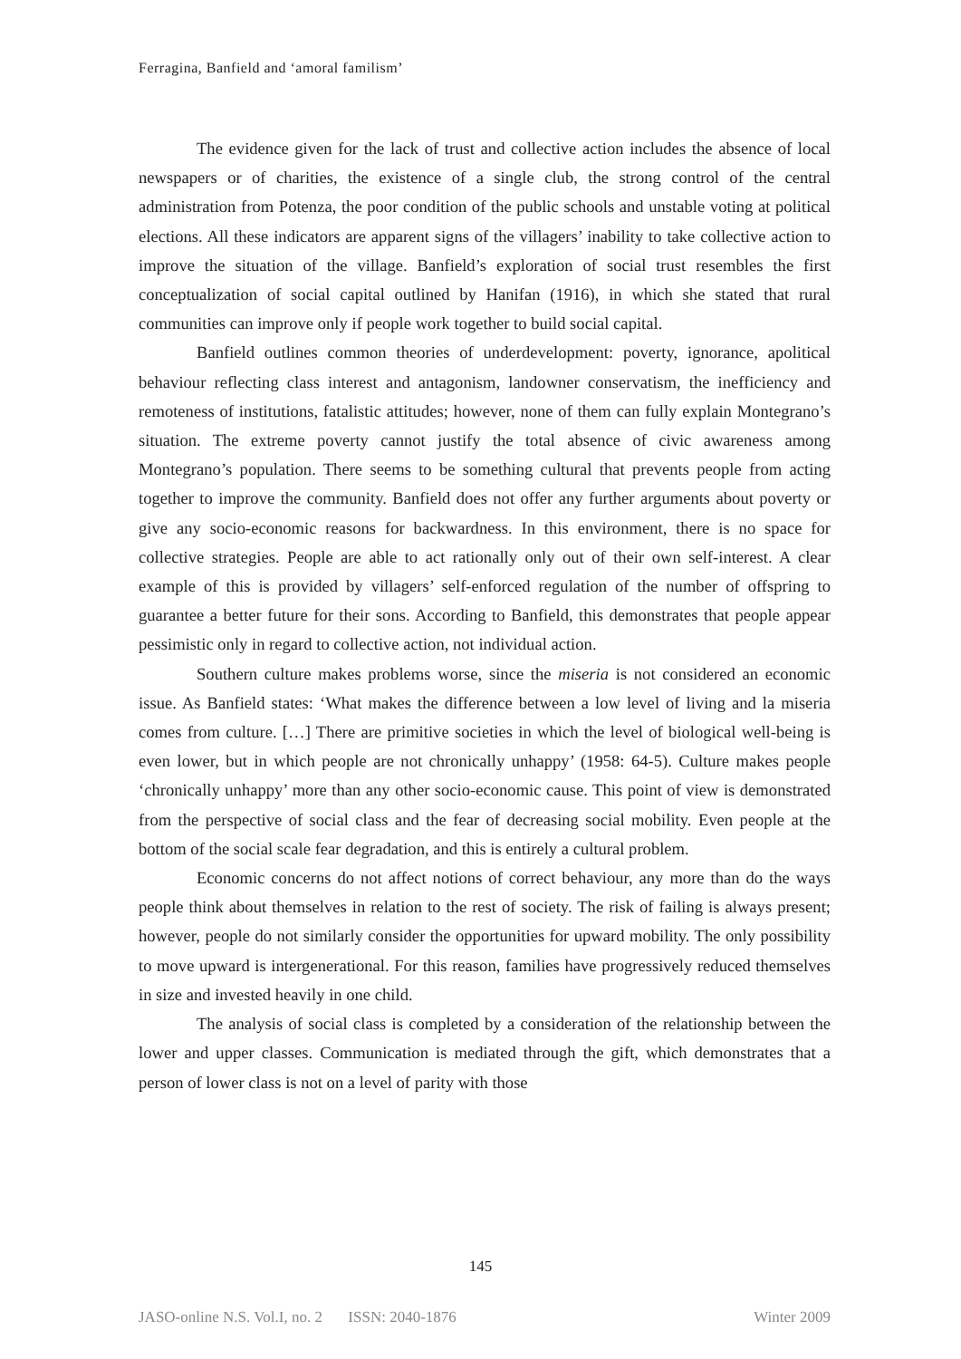Ferragina, Banfield and ‘amoral familism’
The evidence given for the lack of trust and collective action includes the absence of local newspapers or of charities, the existence of a single club, the strong control of the central administration from Potenza, the poor condition of the public schools and unstable voting at political elections. All these indicators are apparent signs of the villagers’ inability to take collective action to improve the situation of the village. Banfield’s exploration of social trust resembles the first conceptualization of social capital outlined by Hanifan (1916), in which she stated that rural communities can improve only if people work together to build social capital.
Banfield outlines common theories of underdevelopment: poverty, ignorance, apolitical behaviour reflecting class interest and antagonism, landowner conservatism, the inefficiency and remoteness of institutions, fatalistic attitudes; however, none of them can fully explain Montegrano’s situation. The extreme poverty cannot justify the total absence of civic awareness among Montegrano’s population. There seems to be something cultural that prevents people from acting together to improve the community. Banfield does not offer any further arguments about poverty or give any socio-economic reasons for backwardness. In this environment, there is no space for collective strategies. People are able to act rationally only out of their own self-interest. A clear example of this is provided by villagers’ self-enforced regulation of the number of offspring to guarantee a better future for their sons. According to Banfield, this demonstrates that people appear pessimistic only in regard to collective action, not individual action.
Southern culture makes problems worse, since the miseria is not considered an economic issue. As Banfield states: ‘What makes the difference between a low level of living and la miseria comes from culture. […] There are primitive societies in which the level of biological well-being is even lower, but in which people are not chronically unhappy’ (1958: 64-5). Culture makes people ‘chronically unhappy’ more than any other socio-economic cause. This point of view is demonstrated from the perspective of social class and the fear of decreasing social mobility. Even people at the bottom of the social scale fear degradation, and this is entirely a cultural problem.
Economic concerns do not affect notions of correct behaviour, any more than do the ways people think about themselves in relation to the rest of society. The risk of failing is always present; however, people do not similarly consider the opportunities for upward mobility. The only possibility to move upward is intergenerational. For this reason, families have progressively reduced themselves in size and invested heavily in one child.
The analysis of social class is completed by a consideration of the relationship between the lower and upper classes. Communication is mediated through the gift, which demonstrates that a person of lower class is not on a level of parity with those
145
JASO-online N.S. Vol.I, no. 2 ISSN: 2040-1876 Winter 2009